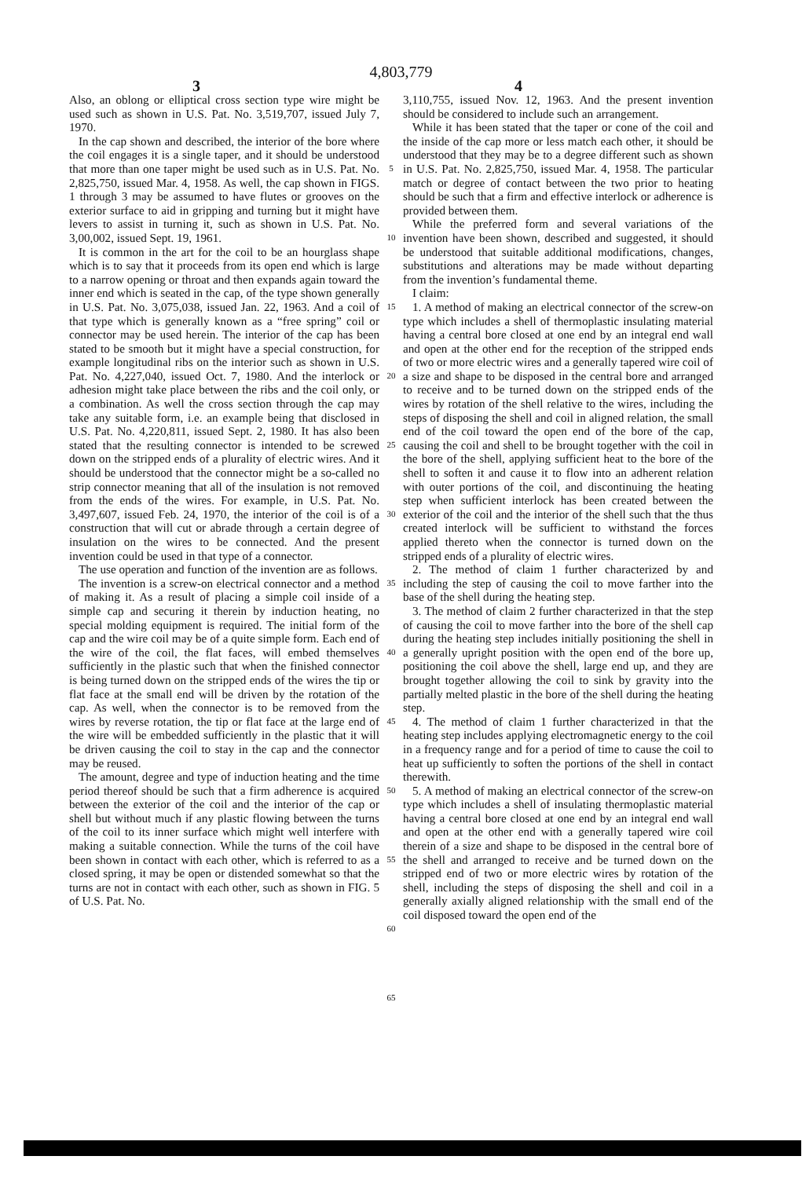4,803,779
3 4
Also, an oblong or elliptical cross section type wire might be used such as shown in U.S. Pat. No. 3,519,707, issued July 7, 1970.
In the cap shown and described, the interior of the bore where the coil engages it is a single taper, and it should be understood that more than one taper might be used such as in U.S. Pat. No. 2,825,750, issued Mar. 4, 1958. As well, the cap shown in FIGS. 1 through 3 may be assumed to have flutes or grooves on the exterior surface to aid in gripping and turning but it might have levers to assist in turning it, such as shown in U.S. Pat. No. 3,00,002, issued Sept. 19, 1961.
It is common in the art for the coil to be an hourglass shape which is to say that it proceeds from its open end which is large to a narrow opening or throat and then expands again toward the inner end which is seated in the cap, of the type shown generally in U.S. Pat. No. 3,075,038, issued Jan. 22, 1963. And a coil of that type which is generally known as a “free spring” coil or connector may be used herein. The interior of the cap has been stated to be smooth but it might have a special construction, for example longitudinal ribs on the interior such as shown in U.S. Pat. No. 4,227,040, issued Oct. 7, 1980. And the interlock or adhesion might take place between the ribs and the coil only, or a combination. As well the cross section through the cap may take any suitable form, i.e. an example being that disclosed in U.S. Pat. No. 4,220,811, issued Sept. 2, 1980. It has also been stated that the resulting connector is intended to be screwed down on the stripped ends of a plurality of electric wires. And it should be understood that the connector might be a so-called no strip connector meaning that all of the insulation is not removed from the ends of the wires. For example, in U.S. Pat. No. 3,497,607, issued Feb. 24, 1970, the interior of the coil is of a construction that will cut or abrade through a certain degree of insulation on the wires to be connected. And the present invention could be used in that type of a connector.
The use operation and function of the invention are as follows.
The invention is a screw-on electrical connector and a method of making it. As a result of placing a simple coil inside of a simple cap and securing it therein by induction heating, no special molding equipment is required. The initial form of the cap and the wire coil may be of a quite simple form. Each end of the wire of the coil, the flat faces, will embed themselves sufficiently in the plastic such that when the finished connector is being turned down on the stripped ends of the wires the tip or flat face at the small end will be driven by the rotation of the cap. As well, when the connector is to be removed from the wires by reverse rotation, the tip or flat face at the large end of the wire will be embedded sufficiently in the plastic that it will be driven causing the coil to stay in the cap and the connector may be reused.
The amount, degree and type of induction heating and the time period thereof should be such that a firm adherence is acquired between the exterior of the coil and the interior of the cap or shell but without much if any plastic flowing between the turns of the coil to its inner surface which might well interfere with making a suitable connection. While the turns of the coil have been shown in contact with each other, which is referred to as a closed spring, it may be open or distended somewhat so that the turns are not in contact with each other, such as shown in FIG. 5 of U.S. Pat. No.
5
10
15
20
25
30
35
40
45
50
55
60
65
3,110,755, issued Nov. 12, 1963. And the present invention should be considered to include such an arrangement.
While it has been stated that the taper or cone of the coil and the inside of the cap more or less match each other, it should be understood that they may be to a degree different such as shown in U.S. Pat. No. 2,825,750, issued Mar. 4, 1958. The particular match or degree of contact between the two prior to heating should be such that a firm and effective interlock or adherence is provided between them.
While the preferred form and several variations of the invention have been shown, described and suggested, it should be understood that suitable additional modifications, changes, substitutions and alterations may be made without departing from the invention’s fundamental theme.
I claim:
1. A method of making an electrical connector of the screw-on type which includes a shell of thermoplastic insulating material having a central bore closed at one end by an integral end wall and open at the other end for the reception of the stripped ends of two or more electric wires and a generally tapered wire coil of a size and shape to be disposed in the central bore and arranged to receive and to be turned down on the stripped ends of the wires by rotation of the shell relative to the wires, including the steps of disposing the shell and coil in aligned relation, the small end of the coil toward the open end of the bore of the cap, causing the coil and shell to be brought together with the coil in the bore of the shell, applying sufficient heat to the bore of the shell to soften it and cause it to flow into an adherent relation with outer portions of the coil, and discontinuing the heating step when sufficient interlock has been created between the exterior of the coil and the interior of the shell such that the thus created interlock will be sufficient to withstand the forces applied thereto when the connector is turned down on the stripped ends of a plurality of electric wires.
2. The method of claim 1 further characterized by and including the step of causing the coil to move farther into the base of the shell during the heating step.
3. The method of claim 2 further characterized in that the step of causing the coil to move farther into the bore of the shell cap during the heating step includes initially positioning the shell in a generally upright position with the open end of the bore up, positioning the coil above the shell, large end up, and they are brought together allowing the coil to sink by gravity into the partially melted plastic in the bore of the shell during the heating step.
4. The method of claim 1 further characterized in that the heating step includes applying electromagnetic energy to the coil in a frequency range and for a period of time to cause the coil to heat up sufficiently to soften the portions of the shell in contact therewith.
5. A method of making an electrical connector of the screw-on type which includes a shell of insulating thermoplastic material having a central bore closed at one end by an integral end wall and open at the other end with a generally tapered wire coil therein of a size and shape to be disposed in the central bore of the shell and arranged to receive and be turned down on the stripped end of two or more electric wires by rotation of the shell, including the steps of disposing the shell and coil in a generally axially aligned relationship with the small end of the coil disposed toward the open end of the